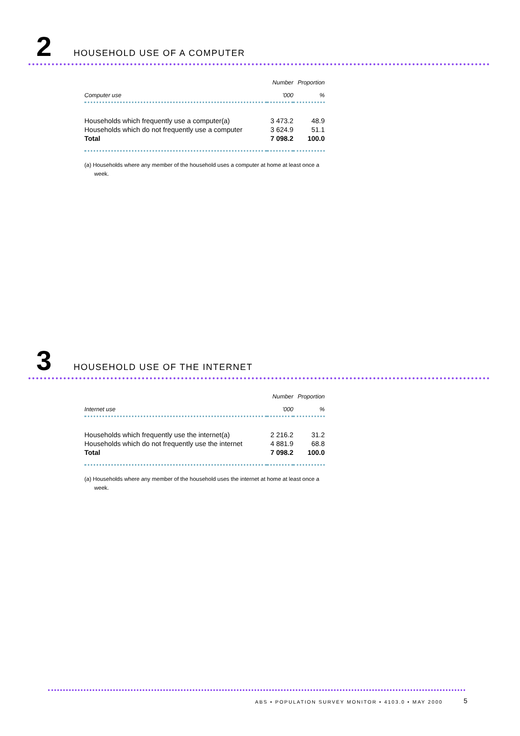2 HOUSEHOLD USE OF A COMPUTER
| | Number | Proportion |
| --- | --- | --- |
| Computer use | '000 | % |
| Households which frequently use a computer(a) | 3 473.2 | 48.9 |
| Households which do not frequently use a computer | 3 624.9 | 51.1 |
| Total | 7 098.2 | 100.0 |
(a) Households where any member of the household uses a computer at home at least once a week.
3 HOUSEHOLD USE OF THE INTERNET
| | Number | Proportion |
| --- | --- | --- |
| Internet use | '000 | % |
| Households which frequently use the internet(a) | 2 216.2 | 31.2 |
| Households which do not frequently use the internet | 4 881.9 | 68.8 |
| Total | 7 098.2 | 100.0 |
(a) Households where any member of the household uses the internet at home at least once a week.
ABS • POPULATION SURVEY MONITOR • 4103.0 • MAY 2000
5